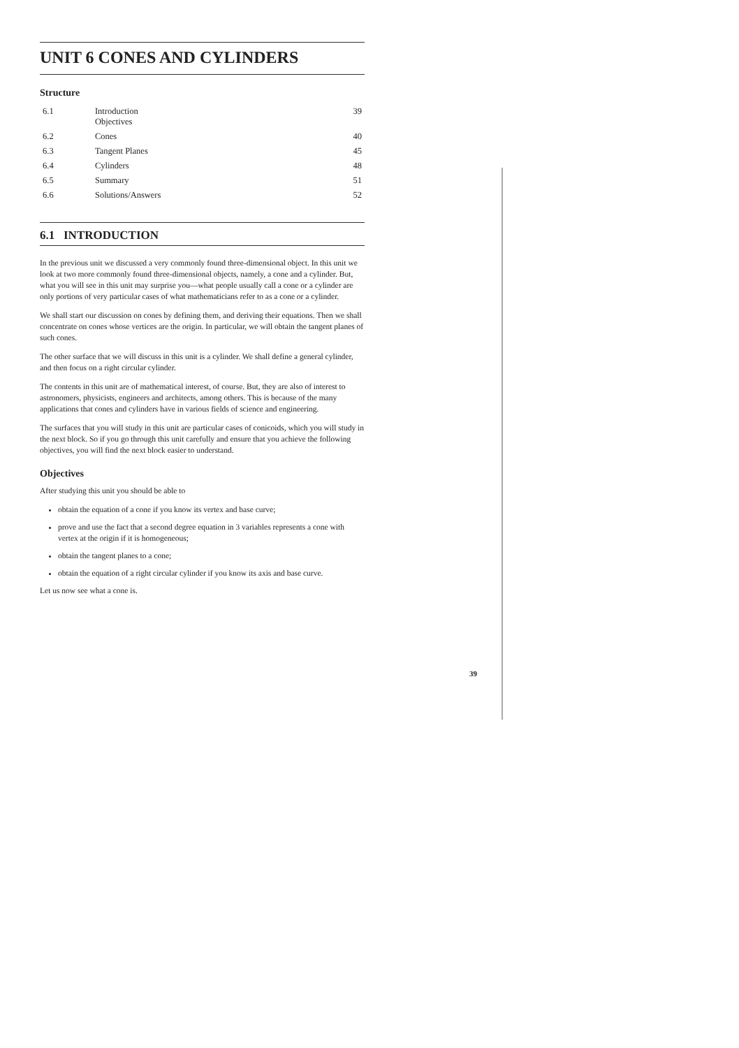UNIT 6 CONES AND CYLINDERS
Structure
| 6.1 | Introduction Objectives | 39 |
| 6.2 | Cones | 40 |
| 6.3 | Tangent Planes | 45 |
| 6.4 | Cylinders | 48 |
| 6.5 | Summary | 51 |
| 6.6 | Solutions/Answers | 52 |
6.1 INTRODUCTION
In the previous unit we discussed a very commonly found three-dimensional object. In this unit we look at two more commonly found three-dimensional objects, namely, a cone and a cylinder. But, what you will see in this unit may surprise you—what people usually call a cone or a cylinder are only portions of very particular cases of what mathematicians refer to as a cone or a cylinder.
We shall start our discussion on cones by defining them, and deriving their equations. Then we shall concentrate on cones whose vertices are the origin. In particular, we will obtain the tangent planes of such cones.
The other surface that we will discuss in this unit is a cylinder. We shall define a general cylinder, and then focus on a right circular cylinder.
The contents in this unit are of mathematical interest, of course. But, they are also of interest to astronomers, physicists, engineers and architects, among others. This is because of the many applications that cones and cylinders have in various fields of science and engineering.
The surfaces that you will study in this unit are particular cases of conicoids, which you will study in the next block. So if you go through this unit carefully and ensure that you achieve the following objectives, you will find the next block easier to understand.
Objectives
After studying this unit you should be able to
obtain the equation of a cone if you know its vertex and base curve;
prove and use the fact that a second degree equation in 3 variables represents a cone with vertex at the origin if it is homogeneous;
obtain the tangent planes to a cone;
obtain the equation of a right circular cylinder if you know its axis and base curve.
Let us now see what a cone is.
39